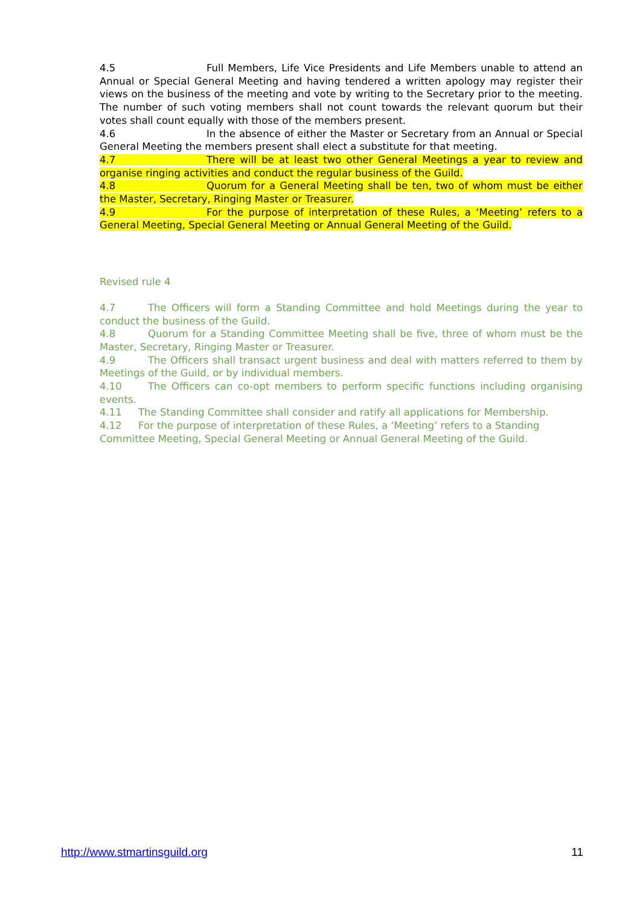4.5 Full Members, Life Vice Presidents and Life Members unable to attend an Annual or Special General Meeting and having tendered a written apology may register their views on the business of the meeting and vote by writing to the Secretary prior to the meeting. The number of such voting members shall not count towards the relevant quorum but their votes shall count equally with those of the members present.
4.6 In the absence of either the Master or Secretary from an Annual or Special General Meeting the members present shall elect a substitute for that meeting.
4.7 There will be at least two other General Meetings a year to review and organise ringing activities and conduct the regular business of the Guild.
4.8 Quorum for a General Meeting shall be ten, two of whom must be either the Master, Secretary, Ringing Master or Treasurer.
4.9 For the purpose of interpretation of these Rules, a ‘Meeting’ refers to a General Meeting, Special General Meeting or Annual General Meeting of the Guild.
Revised rule 4
4.7 The Officers will form a Standing Committee and hold Meetings during the year to conduct the business of the Guild.
4.8 Quorum for a Standing Committee Meeting shall be five, three of whom must be the Master, Secretary, Ringing Master or Treasurer.
4.9 The Officers shall transact urgent business and deal with matters referred to them by Meetings of the Guild, or by individual members.
4.10 The Officers can co-opt members to perform specific functions including organising events.
4.11 The Standing Committee shall consider and ratify all applications for Membership.
4.12 For the purpose of interpretation of these Rules, a ‘Meeting’ refers to a Standing Committee Meeting, Special General Meeting or Annual General Meeting of the Guild.
http://www.stmartinsguild.org 11